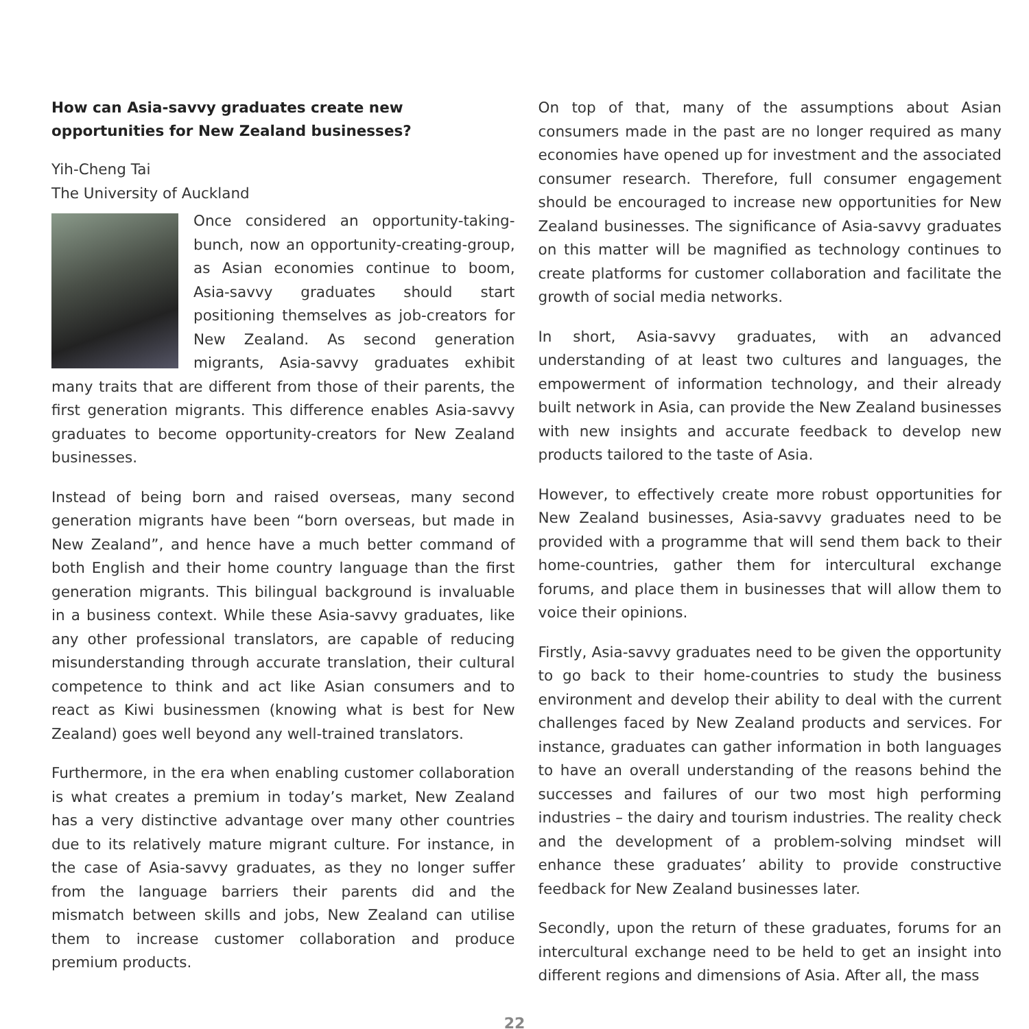How can Asia-savvy graduates create new opportunities for New Zealand businesses?
Yih-Cheng Tai
The University of Auckland
Once considered an opportunity-taking-bunch, now an opportunity-creating-group, as Asian economies continue to boom, Asia-savvy graduates should start positioning themselves as job-creators for New Zealand. As second generation migrants, Asia-savvy graduates exhibit many traits that are different from those of their parents, the first generation migrants. This difference enables Asia-savvy graduates to become opportunity-creators for New Zealand businesses.
Instead of being born and raised overseas, many second generation migrants have been “born overseas, but made in New Zealand”, and hence have a much better command of both English and their home country language than the first generation migrants. This bilingual background is invaluable in a business context. While these Asia-savvy graduates, like any other professional translators, are capable of reducing misunderstanding through accurate translation, their cultural competence to think and act like Asian consumers and to react as Kiwi businessmen (knowing what is best for New Zealand) goes well beyond any well-trained translators.
Furthermore, in the era when enabling customer collaboration is what creates a premium in today’s market, New Zealand has a very distinctive advantage over many other countries due to its relatively mature migrant culture. For instance, in the case of Asia-savvy graduates, as they no longer suffer from the language barriers their parents did and the mismatch between skills and jobs, New Zealand can utilise them to increase customer collaboration and produce premium products.
On top of that, many of the assumptions about Asian consumers made in the past are no longer required as many economies have opened up for investment and the associated consumer research. Therefore, full consumer engagement should be encouraged to increase new opportunities for New Zealand businesses. The significance of Asia-savvy graduates on this matter will be magnified as technology continues to create platforms for customer collaboration and facilitate the growth of social media networks.
In short, Asia-savvy graduates, with an advanced understanding of at least two cultures and languages, the empowerment of information technology, and their already built network in Asia, can provide the New Zealand businesses with new insights and accurate feedback to develop new products tailored to the taste of Asia.
However, to effectively create more robust opportunities for New Zealand businesses, Asia-savvy graduates need to be provided with a programme that will send them back to their home-countries, gather them for intercultural exchange forums, and place them in businesses that will allow them to voice their opinions.
Firstly, Asia-savvy graduates need to be given the opportunity to go back to their home-countries to study the business environment and develop their ability to deal with the current challenges faced by New Zealand products and services. For instance, graduates can gather information in both languages to have an overall understanding of the reasons behind the successes and failures of our two most high performing industries – the dairy and tourism industries. The reality check and the development of a problem-solving mindset will enhance these graduates’ ability to provide constructive feedback for New Zealand businesses later.
Secondly, upon the return of these graduates, forums for an intercultural exchange need to be held to get an insight into different regions and dimensions of Asia. After all, the mass
22